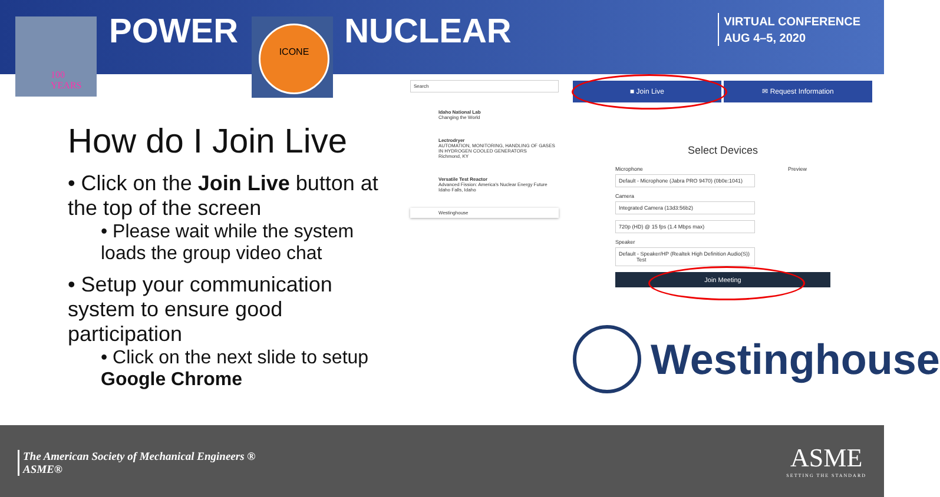100
YEARS
POWER NUCLEAR ICONE
VIRTUAL CONFERENCE
AUG 4–5, 2020
How do I Join Live
• Click on the Join Live button at the top of the screen
• Please wait while the system loads the group video chat
• Setup your communication system to ensure good participation
• Click on the next slide to setup Google Chrome
Search
Idaho National Lab
Changing the World
Lectrodryer
AUTOMATION, MONITORING, HANDLING OF GASES IN HYDROGEN COOLED GENERATORS
Richmond, KY
Versatile Test Reactor
Advanced Fission: America's Nuclear Energy Future
Idaho Falls, Idaho
Westinghouse
■ Join Live ✉ Request Information
Select Devices
Microphone Preview
Default - Microphone (Jabra PRO 9470) (0b0e:1041)
Camera
Integrated Camera (13d3:56b2)
720p (HD) @ 15 fps (1.4 Mbps max)
Speaker
Default - Speaker/HP (Realtek High Definition Audio(S)) Test
Join Meeting
Westinghouse
The American Society of Mechanical Engineers ®
ASME®
ASME
SETTING THE STANDARD